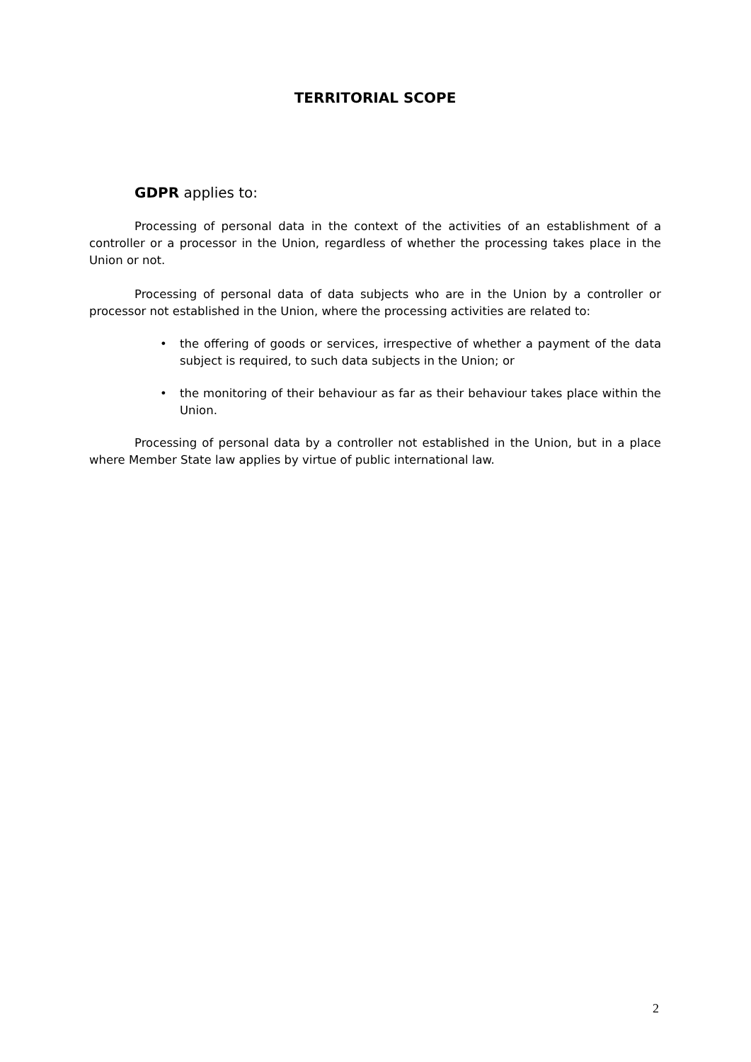TERRITORIAL SCOPE
GDPR applies to:
Processing of personal data in the context of the activities of an establishment of a controller or a processor in the Union, regardless of whether the processing takes place in the Union or not.
Processing of personal data of data subjects who are in the Union by a controller or processor not established in the Union, where the processing activities are related to:
• the offering of goods or services, irrespective of whether a payment of the data subject is required, to such data subjects in the Union; or
• the monitoring of their behaviour as far as their behaviour takes place within the Union.
Processing of personal data by a controller not established in the Union, but in a place where Member State law applies by virtue of public international law.
2